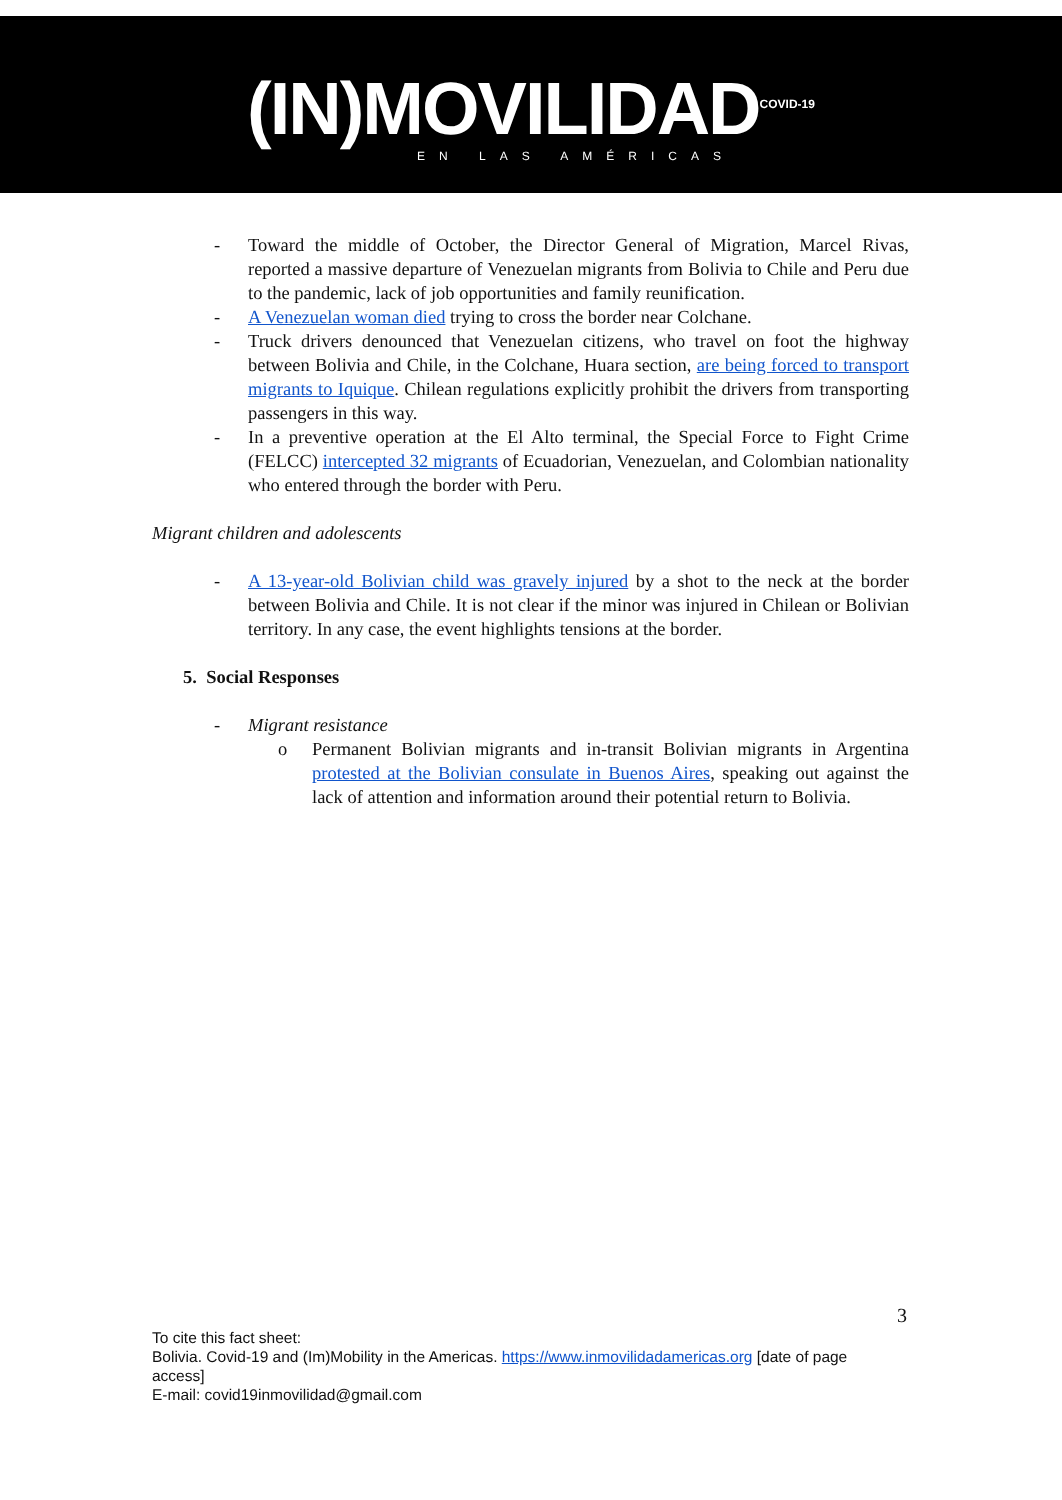(IN)MOVILIDAD<sup>COVID-19</sup>
EN LAS AMÉRICAS
- Toward the middle of October, the Director General of Migration, Marcel Rivas, reported a massive departure of Venezuelan migrants from Bolivia to Chile and Peru due to the pandemic, lack of job opportunities and family reunification.
- A Venezuelan woman died trying to cross the border near Colchane.
- Truck drivers denounced that Venezuelan citizens, who travel on foot the highway between Bolivia and Chile, in the Colchane, Huara section, are being forced to transport migrants to Iquique. Chilean regulations explicitly prohibit the drivers from transporting passengers in this way.
- In a preventive operation at the El Alto terminal, the Special Force to Fight Crime (FELCC) intercepted 32 migrants of Ecuadorian, Venezuelan, and Colombian nationality who entered through the border with Peru.
Migrant children and adolescents
- A 13-year-old Bolivian child was gravely injured by a shot to the neck at the border between Bolivia and Chile. It is not clear if the minor was injured in Chilean or Bolivian territory. In any case, the event highlights tensions at the border.
5. Social Responses
- Migrant resistance
o Permanent Bolivian migrants and in-transit Bolivian migrants in Argentina protested at the Bolivian consulate in Buenos Aires, speaking out against the lack of attention and information around their potential return to Bolivia.
3
To cite this fact sheet:
Bolivia. Covid-19 and (Im)Mobility in the Americas. https://www.inmovilidadamericas.org [date of page access]
E-mail: covid19inmovilidad@gmail.com